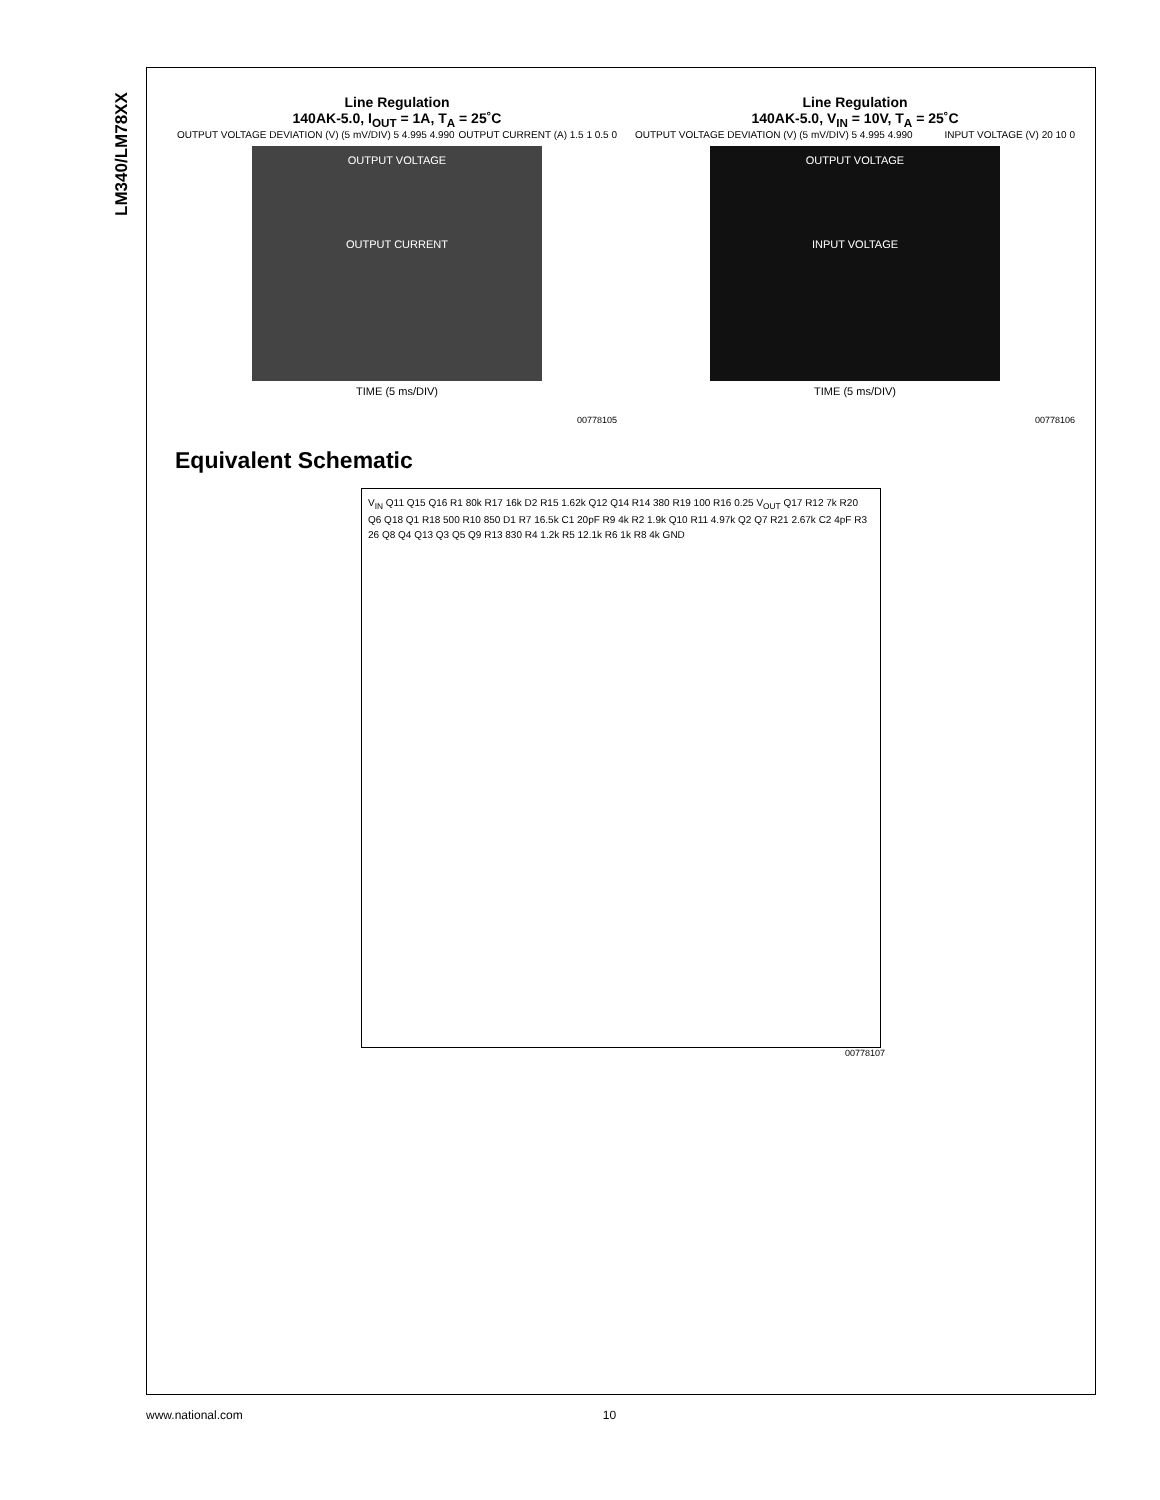LM340/LM78XX
Line Regulation
140AK-5.0, I<sub>OUT</sub> = 1A, T<sub>A</sub> = 25˚C
OUTPUT VOLTAGE DEVIATION (V) (5 mV/DIV) 5 4.995 4.990 OUTPUT CURRENT (A) 1.5 1 0.5 0
OUTPUT VOLTAGE
OUTPUT CURRENT
TIME (5 ms/DIV)
00778105
Line Regulation
140AK-5.0, V<sub>IN</sub> = 10V, T<sub>A</sub> = 25˚C
OUTPUT VOLTAGE DEVIATION (V) (5 mV/DIV) 5 4.995 4.990 INPUT VOLTAGE (V) 20 10 0
OUTPUT VOLTAGE
INPUT VOLTAGE
TIME (5 ms/DIV)
00778106
Equivalent Schematic
V<sub>IN</sub> Q11 Q15 Q16 R1 80k R17 16k D2 R15 1.62k Q12 Q14 R14 380 R19 100 R16 0.25 V<sub>OUT</sub> Q17 R12 7k R20 Q6 Q18 Q1 R18 500 R10 850 D1 R7 16.5k C1 20pF R9 4k R2 1.9k Q10 R11 4.97k Q2 Q7 R21 2.67k C2 4pF R3 26 Q8 Q4 Q13 Q3 Q5 Q9 R13 830 R4 1.2k R5 12.1k R6 1k R8 4k GND
00778107
www.national.com 10